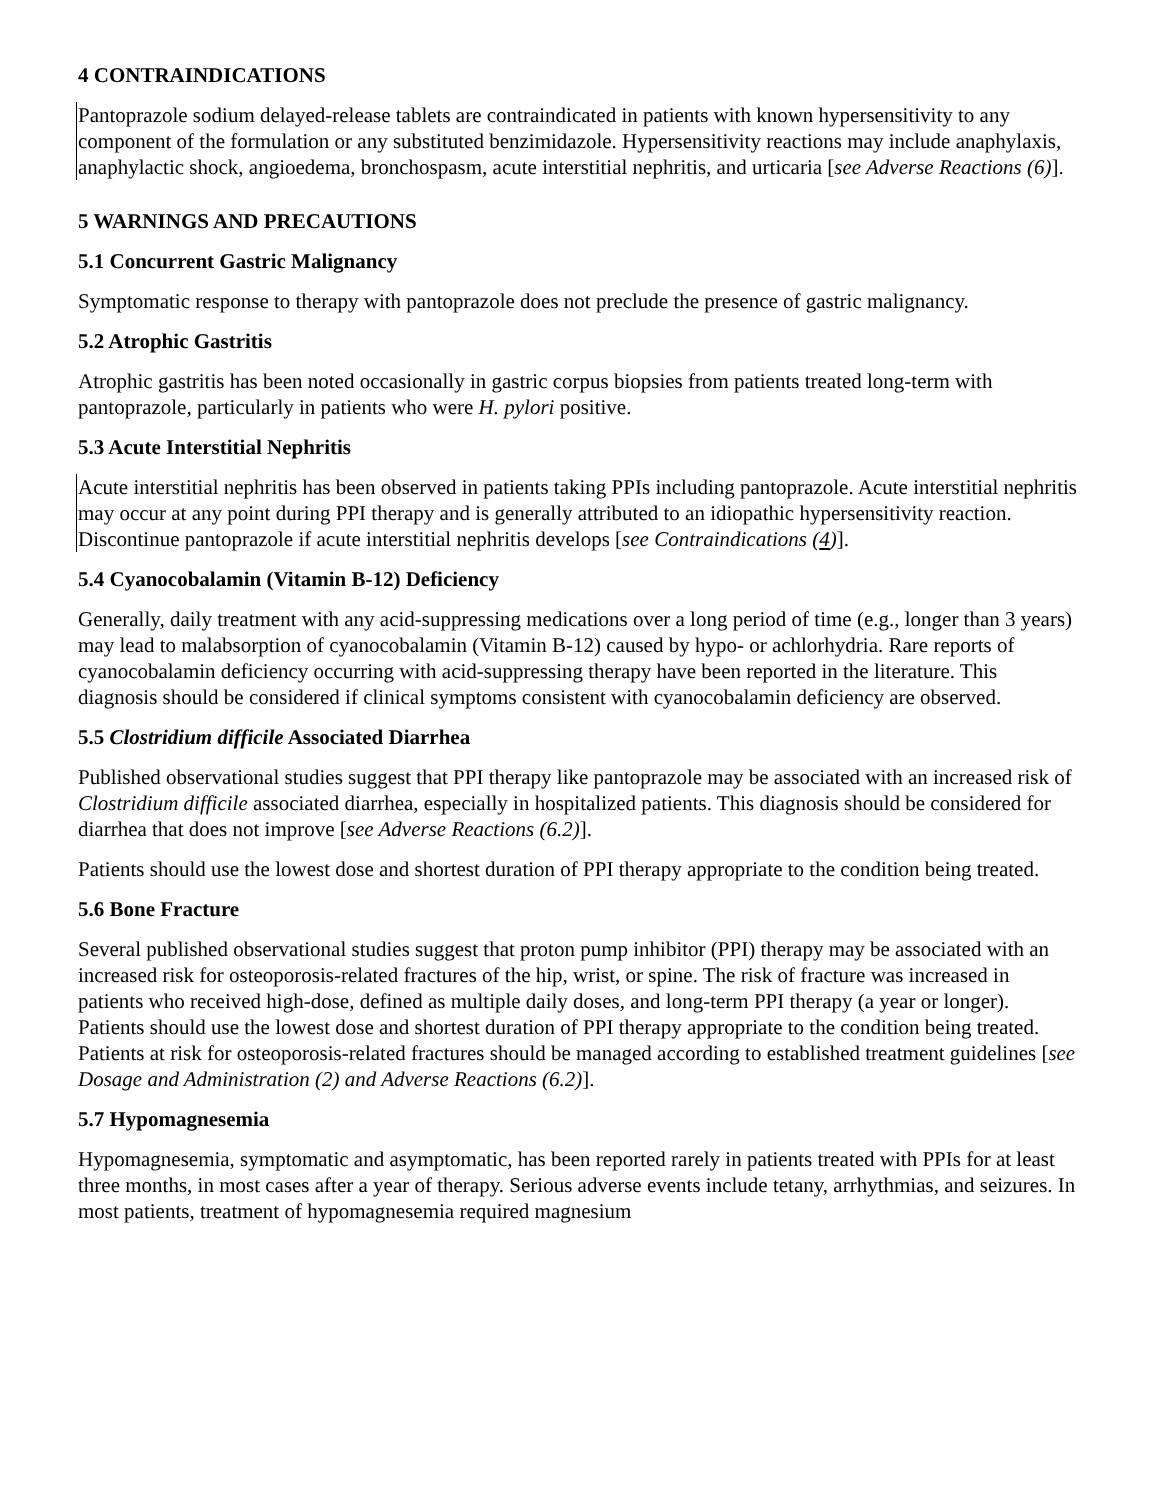4 CONTRAINDICATIONS
Pantoprazole sodium delayed-release tablets are contraindicated in patients with known hypersensitivity to any component of the formulation or any substituted benzimidazole. Hypersensitivity reactions may include anaphylaxis, anaphylactic shock, angioedema, bronchospasm, acute interstitial nephritis, and urticaria [see Adverse Reactions (6)].
5 WARNINGS AND PRECAUTIONS
5.1 Concurrent Gastric Malignancy
Symptomatic response to therapy with pantoprazole does not preclude the presence of gastric malignancy.
5.2 Atrophic Gastritis
Atrophic gastritis has been noted occasionally in gastric corpus biopsies from patients treated long-term with pantoprazole, particularly in patients who were H. pylori positive.
5.3 Acute Interstitial Nephritis
Acute interstitial nephritis has been observed in patients taking PPIs including pantoprazole. Acute interstitial nephritis may occur at any point during PPI therapy and is generally attributed to an idiopathic hypersensitivity reaction. Discontinue pantoprazole if acute interstitial nephritis develops [see Contraindications (4)].
5.4 Cyanocobalamin (Vitamin B-12) Deficiency
Generally, daily treatment with any acid-suppressing medications over a long period of time (e.g., longer than 3 years) may lead to malabsorption of cyanocobalamin (Vitamin B-12) caused by hypo- or achlorhydria. Rare reports of cyanocobalamin deficiency occurring with acid-suppressing therapy have been reported in the literature. This diagnosis should be considered if clinical symptoms consistent with cyanocobalamin deficiency are observed.
5.5 Clostridium difficile Associated Diarrhea
Published observational studies suggest that PPI therapy like pantoprazole may be associated with an increased risk of Clostridium difficile associated diarrhea, especially in hospitalized patients. This diagnosis should be considered for diarrhea that does not improve [see Adverse Reactions (6.2)].
Patients should use the lowest dose and shortest duration of PPI therapy appropriate to the condition being treated.
5.6 Bone Fracture
Several published observational studies suggest that proton pump inhibitor (PPI) therapy may be associated with an increased risk for osteoporosis-related fractures of the hip, wrist, or spine. The risk of fracture was increased in patients who received high-dose, defined as multiple daily doses, and long-term PPI therapy (a year or longer). Patients should use the lowest dose and shortest duration of PPI therapy appropriate to the condition being treated. Patients at risk for osteoporosis-related fractures should be managed according to established treatment guidelines [see Dosage and Administration (2) and Adverse Reactions (6.2)].
5.7 Hypomagnesemia
Hypomagnesemia, symptomatic and asymptomatic, has been reported rarely in patients treated with PPIs for at least three months, in most cases after a year of therapy. Serious adverse events include tetany, arrhythmias, and seizures. In most patients, treatment of hypomagnesemia required magnesium